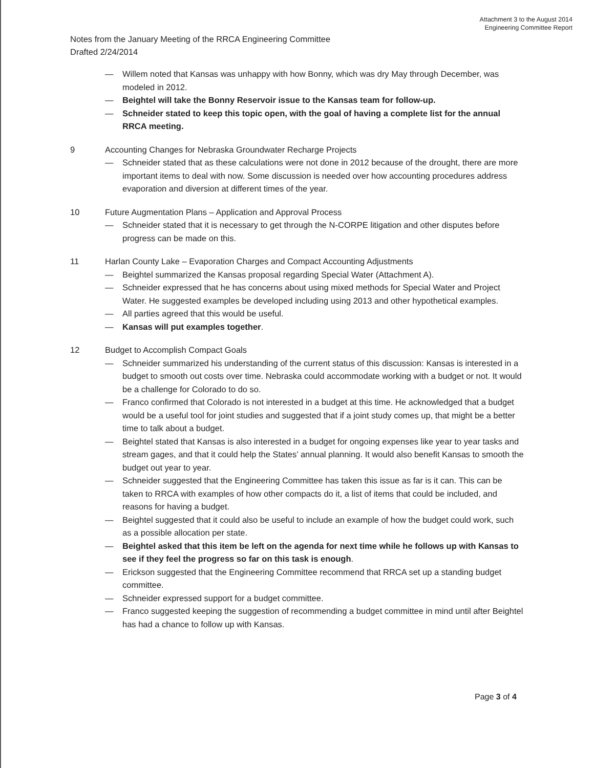Attachment 3 to the August 2014
Engineering Committee Report
Notes from the January Meeting of the RRCA Engineering Committee
Drafted 2/24/2014
— Willem noted that Kansas was unhappy with how Bonny, which was dry May through December, was modeled in 2012.
— Beightel will take the Bonny Reservoir issue to the Kansas team for follow-up.
— Schneider stated to keep this topic open, with the goal of having a complete list for the annual RRCA meeting.
9 Accounting Changes for Nebraska Groundwater Recharge Projects
— Schneider stated that as these calculations were not done in 2012 because of the drought, there are more important items to deal with now. Some discussion is needed over how accounting procedures address evaporation and diversion at different times of the year.
10 Future Augmentation Plans – Application and Approval Process
— Schneider stated that it is necessary to get through the N-CORPE litigation and other disputes before progress can be made on this.
11 Harlan County Lake – Evaporation Charges and Compact Accounting Adjustments
— Beightel summarized the Kansas proposal regarding Special Water (Attachment A).
— Schneider expressed that he has concerns about using mixed methods for Special Water and Project Water. He suggested examples be developed including using 2013 and other hypothetical examples.
— All parties agreed that this would be useful.
— Kansas will put examples together.
12 Budget to Accomplish Compact Goals
— Schneider summarized his understanding of the current status of this discussion: Kansas is interested in a budget to smooth out costs over time. Nebraska could accommodate working with a budget or not. It would be a challenge for Colorado to do so.
— Franco confirmed that Colorado is not interested in a budget at this time. He acknowledged that a budget would be a useful tool for joint studies and suggested that if a joint study comes up, that might be a better time to talk about a budget.
— Beightel stated that Kansas is also interested in a budget for ongoing expenses like year to year tasks and stream gages, and that it could help the States’ annual planning. It would also benefit Kansas to smooth the budget out year to year.
— Schneider suggested that the Engineering Committee has taken this issue as far is it can. This can be taken to RRCA with examples of how other compacts do it, a list of items that could be included, and reasons for having a budget.
— Beightel suggested that it could also be useful to include an example of how the budget could work, such as a possible allocation per state.
— Beightel asked that this item be left on the agenda for next time while he follows up with Kansas to see if they feel the progress so far on this task is enough.
— Erickson suggested that the Engineering Committee recommend that RRCA set up a standing budget committee.
— Schneider expressed support for a budget committee.
— Franco suggested keeping the suggestion of recommending a budget committee in mind until after Beightel has had a chance to follow up with Kansas.
Page 3 of 4